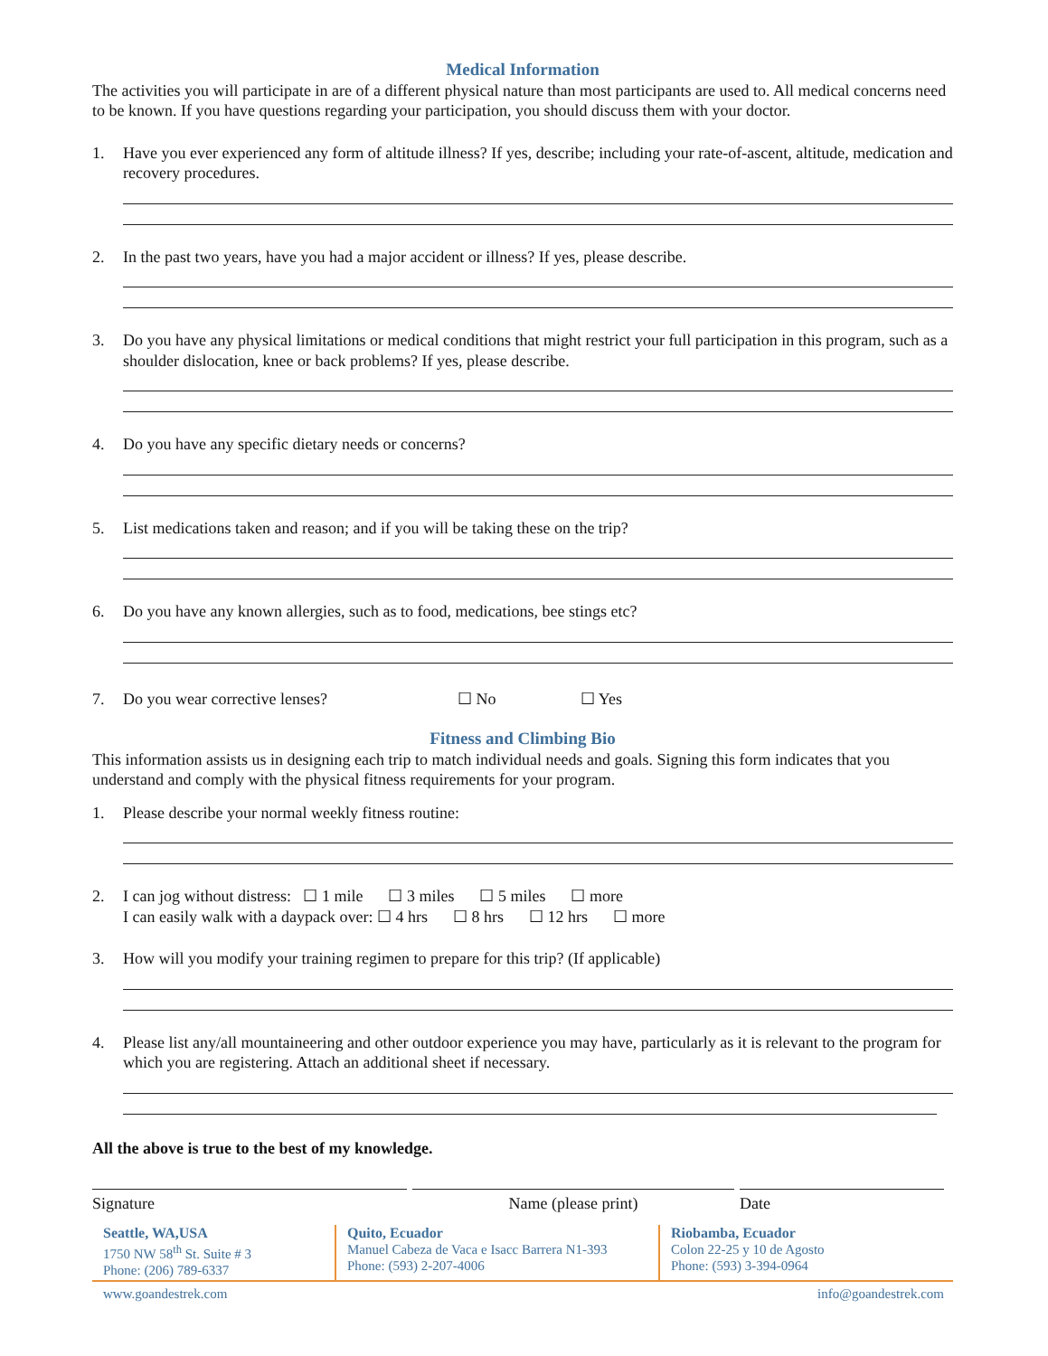Medical Information
The activities you will participate in are of a different physical nature than most participants are used to. All medical concerns need to be known. If you have questions regarding your participation, you should discuss them with your doctor.
1. Have you ever experienced any form of altitude illness? If yes, describe; including your rate-of-ascent, altitude, medication and recovery procedures.
2. In the past two years, have you had a major accident or illness? If yes, please describe.
3. Do you have any physical limitations or medical conditions that might restrict your full participation in this program, such as a shoulder dislocation, knee or back problems? If yes, please describe.
4. Do you have any specific dietary needs or concerns?
5. List medications taken and reason; and if you will be taking these on the trip?
6. Do you have any known allergies, such as to food, medications, bee stings etc?
7. Do you wear corrective lenses? ☐ No ☐ Yes
Fitness and Climbing Bio
This information assists us in designing each trip to match individual needs and goals. Signing this form indicates that you understand and comply with the physical fitness requirements for your program.
1. Please describe your normal weekly fitness routine:
2. I can jog without distress: ☐ 1 mile ☐ 3 miles ☐ 5 miles ☐ more
I can easily walk with a daypack over: ☐ 4 hrs ☐ 8 hrs ☐ 12 hrs ☐ more
3. How will you modify your training regimen to prepare for this trip? (If applicable)
4. Please list any/all mountaineering and other outdoor experience you may have, particularly as it is relevant to the program for which you are registering. Attach an additional sheet if necessary.
All the above is true to the best of my knowledge.
Signature Name (please print) Date
Seattle, WA,USA
1750 NW 58<sup>th</sup> St. Suite # 3
Phone: (206) 789-6337
Quito, Ecuador
Manuel Cabeza de Vaca e Isacc Barrera N1-393
Phone: (593) 2-207-4006
Riobamba, Ecuador
Colon 22-25 y 10 de Agosto
Phone: (593) 3-394-0964
www.goandestrek.com info@goandestrek.com